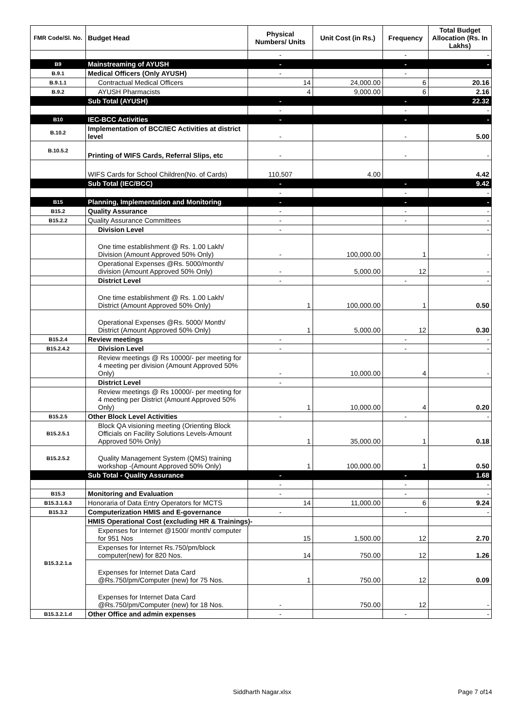| FMR Code/Sl. No. | Budget Head | Physical Numbers/ Units | Unit Cost (in Rs.) | Frequency | Total Budget Allocation (Rs. In Lakhs) |
| --- | --- | --- | --- | --- | --- |
| | | - | | - | - |
| B9 | Mainstreaming of AYUSH | - | | - | - |
| B.9.1 | Medical Officers (Only AYUSH) | - | | - | |
| B.9.1.1 | Contractual Medical Officers | 14 | 24,000.00 | 6 | 20.16 |
| B.9.2 | AYUSH Pharmacists | 4 | 9,000.00 | 6 | 2.16 |
| | Sub Total (AYUSH) | - | | - | 22.32 |
| | | - | | - | - |
| B10 | IEC-BCC Activities | - | | - | - |
| B.10.2 | Implementation of BCC/IEC Activities at district level | - | | - | 5.00 |
| B.10.5.2 | Printing of WIFS Cards, Referral Slips, etc | - | | - | - |
| | WIFS Cards for School Children(No. of Cards) | 110,507 | 4.00 | | 4.42 |
| | Sub Total (IEC/BCC) | - | | - | 9.42 |
| | | - | | - | - |
| B15 | Planning, Implementation and Monitoring | - | | - | - |
| B15.2 | Quality Assurance | - | | - | - |
| B15.2.2 | Quality Assurance Committees | - | | - | - |
| | Division Level | - | | | - |
| | One time establishment @ Rs. 1.00 Lakh/ Division (Amount Approved 50% Only) | - | 100,000.00 | 1 | - |
| | Operational Expenses @Rs. 5000/month/ division (Amount Approved 50% Only) | - | 5,000.00 | 12 | - |
| | District Level | - | | - | - |
| | One time establishment @ Rs. 1.00 Lakh/ District (Amount Approved 50% Only) | 1 | 100,000.00 | 1 | 0.50 |
| | Operational Expenses @Rs. 5000/ Month/ District (Amount Approved 50% Only) | 1 | 5,000.00 | 12 | 0.30 |
| B15.2.4 | Review meetings | - | | - | - |
| B15.2.4.2 | Division Level | - | | - | - |
| | Review meetings @ Rs 10000/- per meeting for 4 meeting per division (Amount Approved 50% Only) | - | 10,000.00 | 4 | - |
| | District Level | - | | | |
| | Review meetings @ Rs 10000/- per meeting for 4 meeting per District (Amount Approved 50% Only) | 1 | 10,000.00 | 4 | 0.20 |
| B15.2.5 | Other Block Level Activities | - | | - | - |
| B15.2.5.1 | Block QA visioning meeting (Orienting Block Officials on Facility Solutions Levels-Amount Approved 50% Only) | 1 | 35,000.00 | 1 | 0.18 |
| B15.2.5.2 | Quality Management System (QMS) training workshop -(Amount Approved 50% Only) | 1 | 100,000.00 | 1 | 0.50 |
| | Sub Total - Quality Assurance | - | | - | 1.68 |
| | | - | | - | - |
| B15.3 | Monitoring and Evaluation | - | | - | - |
| B15.3.1.6.3 | Honoraria of Data Entry Operators for MCTS | 14 | 11,000.00 | 6 | 9.24 |
| B15.3.2 | Computerization HMIS and E-governance | - | | - | - |
| B15.3.2.1.a | HMIS Operational Cost (excluding HR & Trainings)- | | | | |
| | Expenses for Internet @1500/ month/ computer for 951 Nos | 15 | 1,500.00 | 12 | 2.70 |
| | Expenses for Internet Rs.750/pm/block computer(new) for 820 Nos. | 14 | 750.00 | 12 | 1.26 |
| | Expenses for Internet Data Card @Rs.750/pm/Computer (new) for 75 Nos. | 1 | 750.00 | 12 | 0.09 |
| | Expenses for Internet Data Card @Rs.750/pm/Computer (new) for 18 Nos. | - | 750.00 | 12 | - |
| B15.3.2.1.d | Other Office and admin expenses | - | | - | - |
Siddharth Nagar.xlsx Page 7 of14